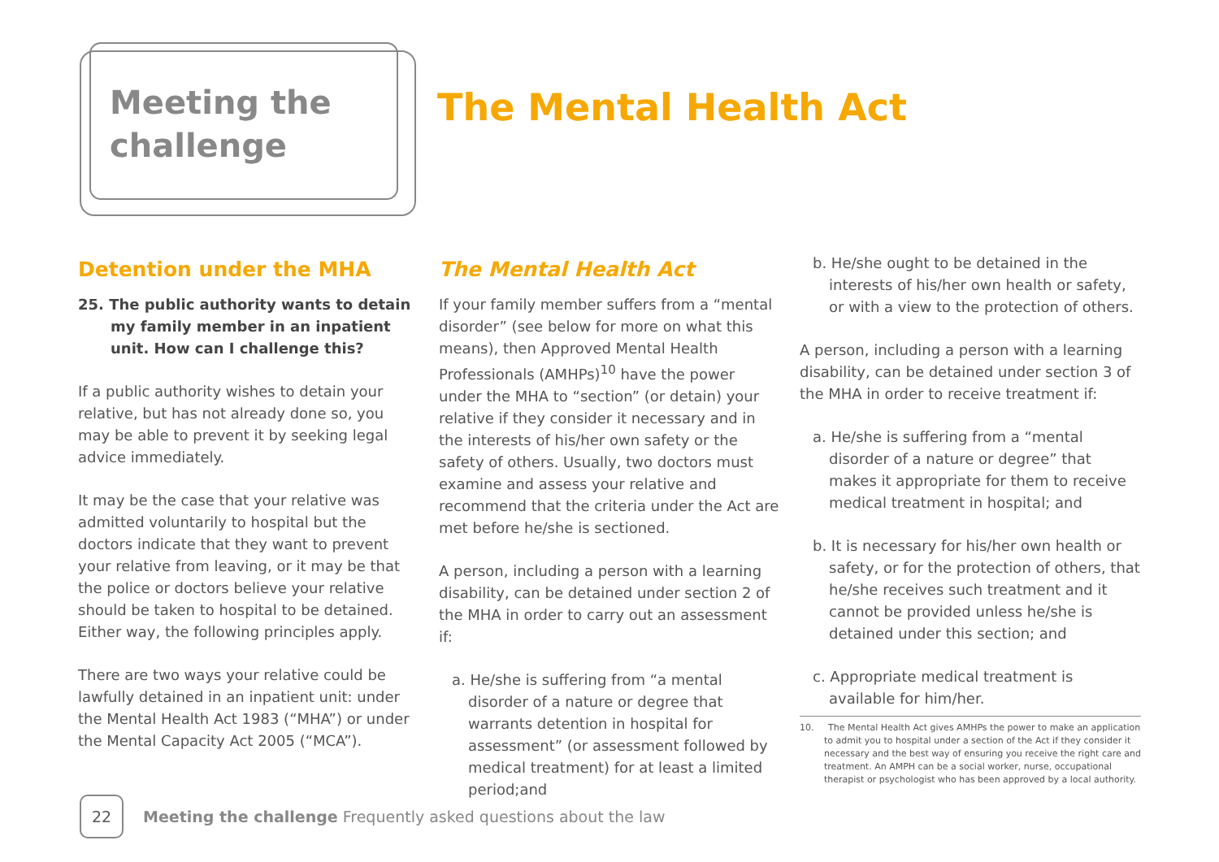Meeting the challenge
The Mental Health Act
Detention under the MHA
25. The public authority wants to detain my family member in an inpatient unit. How can I challenge this?
If a public authority wishes to detain your relative, but has not already done so, you may be able to prevent it by seeking legal advice immediately.
It may be the case that your relative was admitted voluntarily to hospital but the doctors indicate that they want to prevent your relative from leaving, or it may be that the police or doctors believe your relative should be taken to hospital to be detained. Either way, the following principles apply.
There are two ways your relative could be lawfully detained in an inpatient unit: under the Mental Health Act 1983 (“MHA”) or under the Mental Capacity Act 2005 (“MCA”).
The Mental Health Act
If your family member suffers from a “mental disorder” (see below for more on what this means), then Approved Mental Health Professionals (AMHPs)<sup>10</sup> have the power under the MHA to “section” (or detain) your relative if they consider it necessary and in the interests of his/her own safety or the safety of others. Usually, two doctors must examine and assess your relative and recommend that the criteria under the Act are met before he/she is sectioned.
A person, including a person with a learning disability, can be detained under section 2 of the MHA in order to carry out an assessment if:
a. He/she is suffering from “a mental disorder of a nature or degree that warrants detention in hospital for assessment” (or assessment followed by medical treatment) for at least a limited period;and
b. He/she ought to be detained in the interests of his/her own health or safety, or with a view to the protection of others.
A person, including a person with a learning disability, can be detained under section 3 of the MHA in order to receive treatment if:
a. He/she is suffering from a “mental disorder of a nature or degree” that makes it appropriate for them to receive medical treatment in hospital; and
b. It is necessary for his/her own health or safety, or for the protection of others, that he/she receives such treatment and it cannot be provided unless he/she is detained under this section; and
c. Appropriate medical treatment is available for him/her.
10. The Mental Health Act gives AMHPs the power to make an application to admit you to hospital under a section of the Act if they consider it necessary and the best way of ensuring you receive the right care and treatment. An AMPH can be a social worker, nurse, occupational therapist or psychologist who has been approved by a local authority.
22
Meeting the challenge Frequently asked questions about the law